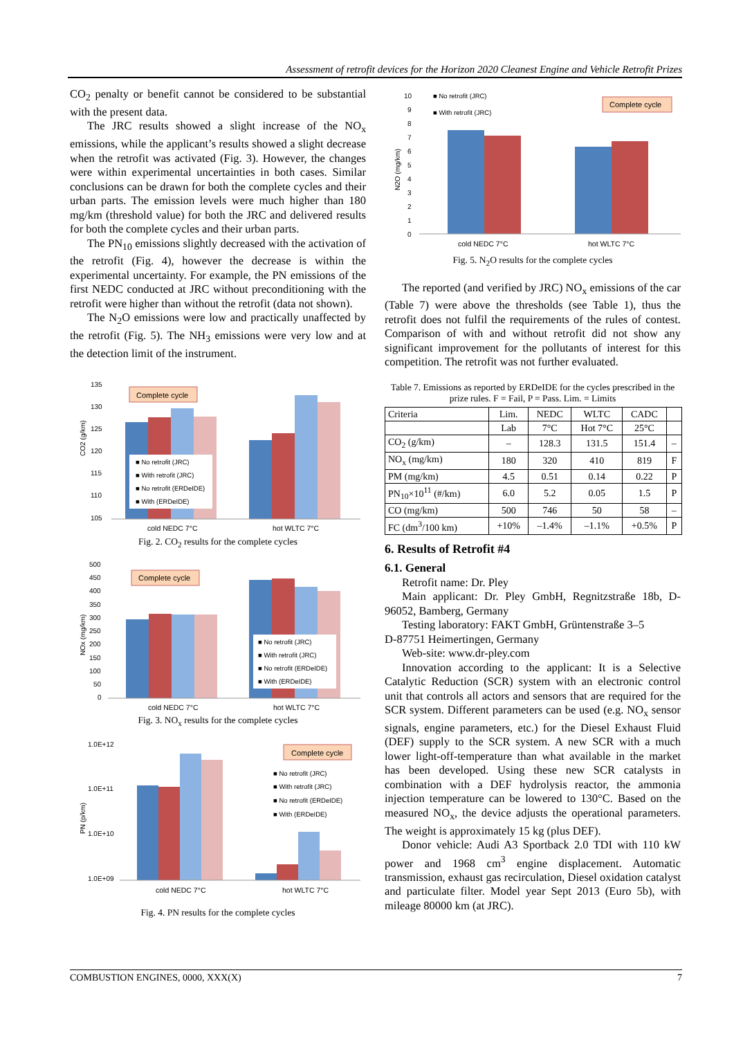Assessment of retrofit devices for the Horizon 2020 Cleanest Engine and Vehicle Retrofit Prizes
CO<sub>2</sub> penalty or benefit cannot be considered to be substantial with the present data.
The JRC results showed a slight increase of the NO<sub>x</sub> emissions, while the applicant’s results showed a slight decrease when the retrofit was activated (Fig. 3). However, the changes were within experimental uncertainties in both cases. Similar conclusions can be drawn for both the complete cycles and their urban parts. The emission levels were much higher than 180 mg/km (threshold value) for both the JRC and delivered results for both the complete cycles and their urban parts.
The PN<sub>10</sub> emissions slightly decreased with the activation of the retrofit (Fig. 4), however the decrease is within the experimental uncertainty. For example, the PN emissions of the first NEDC conducted at JRC without preconditioning with the retrofit were higher than without the retrofit (data not shown).
The N<sub>2</sub>O emissions were low and practically unaffected by the retrofit (Fig. 5). The NH<sub>3</sub> emissions were very low and at the detection limit of the instrument.
135
130
125
120
115
110
105
CO2 (g/km)
Complete cycle
■ No retrofit (JRC)
■ With retrofit (JRC)
■ No retrofit (ERDeIDE)
■ With (ERDeIDE)
cold NEDC 7°C
hot WLTC 7°C
Fig. 2. CO<sub>2</sub> results for the complete cycles
500
450
400
350
300
250
200
150
100
50
0
NOx (mg/km)
Complete cycle
■ No retrofit (JRC)
■ With retrofit (JRC)
■ No retrofit (ERDeIDE)
■ With (ERDeIDE)
cold NEDC 7°C
hot WLTC 7°C
Fig. 3. NO<sub>x</sub> results for the complete cycles
1.0E+12
1.0E+11
1.0E+10
1.0E+09
PN (p/km)
Complete cycle
■ No retrofit (JRC)
■ With retrofit (JRC)
■ No retrofit (ERDeIDE)
■ With (ERDeIDE)
cold NEDC 7°C
hot WLTC 7°C
Fig. 4. PN results for the complete cycles
10
9
8
7
6
5
4
3
2
1
0
N2O (mg/km)
■ No retrofit (JRC)
■ With retrofit (JRC)
Complete cycle
cold NEDC 7°C
hot WLTC 7°C
Fig. 5. N<sub>2</sub>O results for the complete cycles
The reported (and verified by JRC) NO<sub>x</sub> emissions of the car (Table 7) were above the thresholds (see Table 1), thus the retrofit does not fulfil the requirements of the rules of contest. Comparison of with and without retrofit did not show any significant improvement for the pollutants of interest for this competition. The retrofit was not further evaluated.
Table 7. Emissions as reported by ERDeIDE for the cycles prescribed in the prize rules. F = Fail, P = Pass. Lim. = Limits
| Criteria | Lim. | NEDC | WLTC | CADC | |
| | Lab | 7°C | Hot 7°C | 25°C | |
| CO<sub>2</sub> (g/km) | – | 128.3 | 131.5 | 151.4 | – |
| NO<sub>x</sub> (mg/km) | 180 | 320 | 410 | 819 | F |
| PM (mg/km) | 4.5 | 0.51 | 0.14 | 0.22 | P |
| PN<sub>10</sub>×10<sup>11</sup> (#/km) | 6.0 | 5.2 | 0.05 | 1.5 | P |
| CO (mg/km) | 500 | 746 | 50 | 58 | – |
| FC (dm<sup>3</sup>/100 km) | +10% | –1.4% | –1.1% | +0.5% | P |
6. Results of Retrofit #4
6.1. General
Retrofit name: Dr. Pley
Main applicant: Dr. Pley GmbH, Regnitzstraße 18b, D-96052, Bamberg, Germany
Testing laboratory: FAKT GmbH, Grüntenstraße 3–5
D-87751 Heimertingen, Germany
Web-site: www.dr-pley.com
Innovation according to the applicant: It is a Selective Catalytic Reduction (SCR) system with an electronic control unit that controls all actors and sensors that are required for the SCR system. Different parameters can be used (e.g. NO<sub>x</sub> sensor signals, engine parameters, etc.) for the Diesel Exhaust Fluid (DEF) supply to the SCR system. A new SCR with a much lower light-off-temperature than what available in the market has been developed. Using these new SCR catalysts in combination with a DEF hydrolysis reactor, the ammonia injection temperature can be lowered to 130°C. Based on the measured NO<sub>x</sub>, the device adjusts the operational parameters. The weight is approximately 15 kg (plus DEF).
Donor vehicle: Audi A3 Sportback 2.0 TDI with 110 kW power and 1968 cm<sup>3</sup> engine displacement. Automatic transmission, exhaust gas recirculation, Diesel oxidation catalyst and particulate filter. Model year Sept 2013 (Euro 5b), with mileage 80000 km (at JRC).
COMBUSTION ENGINES, 0000, XXX(X) 7